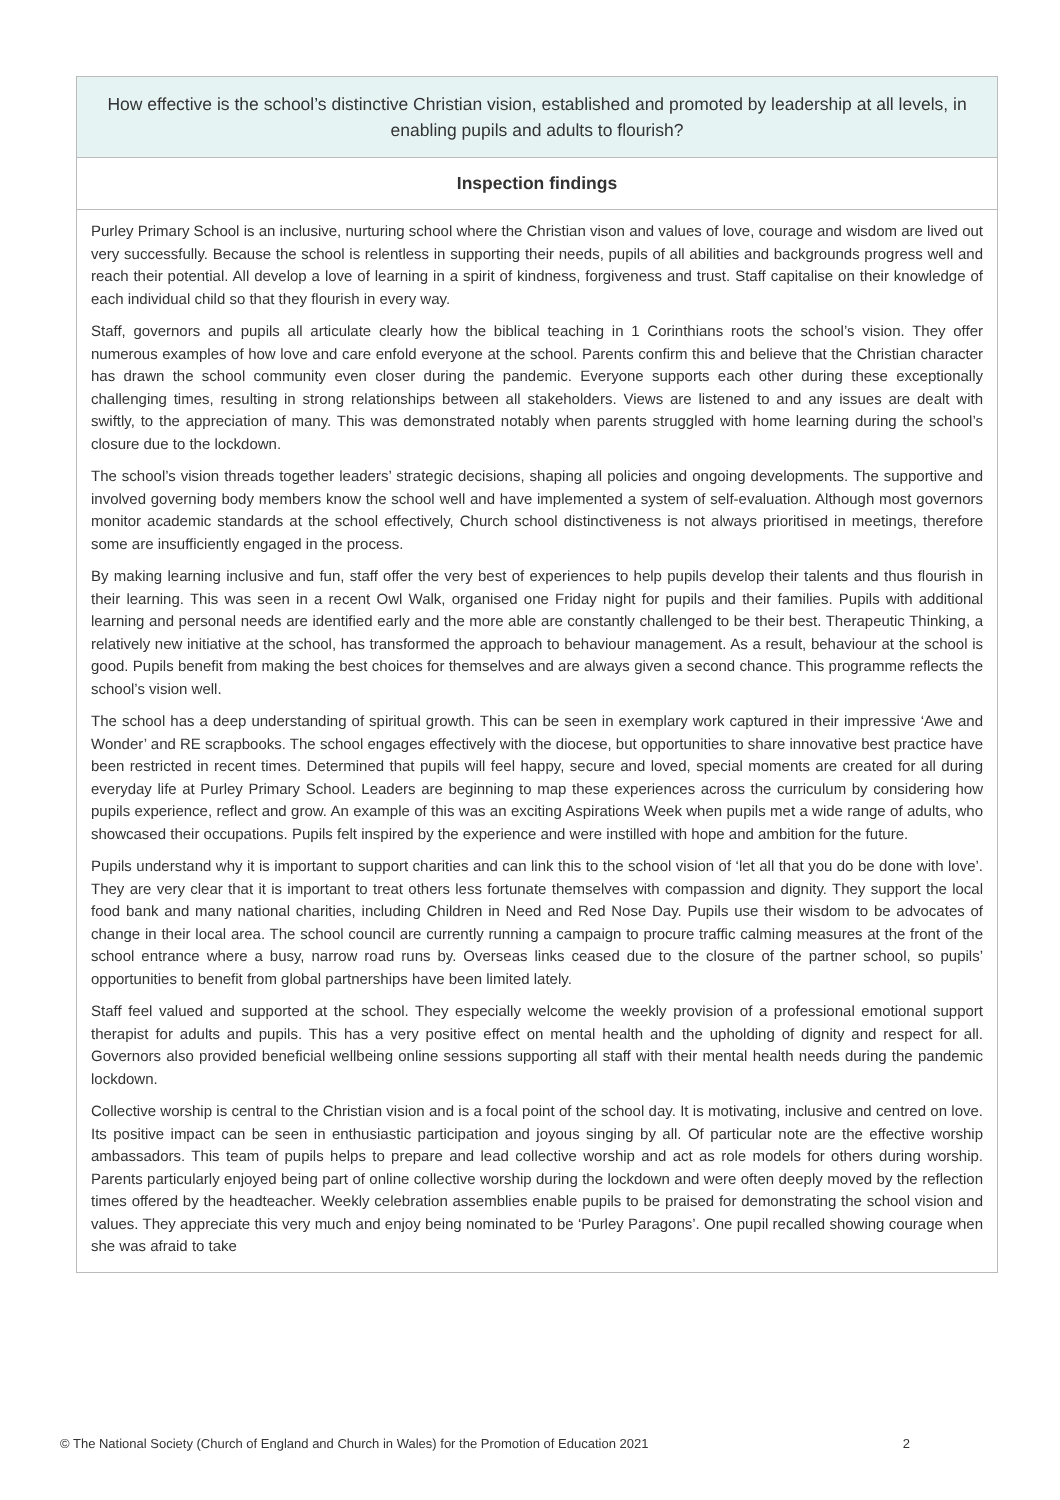How effective is the school’s distinctive Christian vision, established and promoted by leadership at all levels, in enabling pupils and adults to flourish?
Inspection findings
Purley Primary School is an inclusive, nurturing school where the Christian vison and values of love, courage and wisdom are lived out very successfully. Because the school is relentless in supporting their needs, pupils of all abilities and backgrounds progress well and reach their potential. All develop a love of learning in a spirit of kindness, forgiveness and trust. Staff capitalise on their knowledge of each individual child so that they flourish in every way.
Staff, governors and pupils all articulate clearly how the biblical teaching in 1 Corinthians roots the school’s vision. They offer numerous examples of how love and care enfold everyone at the school. Parents confirm this and believe that the Christian character has drawn the school community even closer during the pandemic. Everyone supports each other during these exceptionally challenging times, resulting in strong relationships between all stakeholders. Views are listened to and any issues are dealt with swiftly, to the appreciation of many. This was demonstrated notably when parents struggled with home learning during the school’s closure due to the lockdown.
The school’s vision threads together leaders’ strategic decisions, shaping all policies and ongoing developments. The supportive and involved governing body members know the school well and have implemented a system of self-evaluation. Although most governors monitor academic standards at the school effectively, Church school distinctiveness is not always prioritised in meetings, therefore some are insufficiently engaged in the process.
By making learning inclusive and fun, staff offer the very best of experiences to help pupils develop their talents and thus flourish in their learning. This was seen in a recent Owl Walk, organised one Friday night for pupils and their families. Pupils with additional learning and personal needs are identified early and the more able are constantly challenged to be their best. Therapeutic Thinking, a relatively new initiative at the school, has transformed the approach to behaviour management. As a result, behaviour at the school is good. Pupils benefit from making the best choices for themselves and are always given a second chance. This programme reflects the school’s vision well.
The school has a deep understanding of spiritual growth. This can be seen in exemplary work captured in their impressive ‘Awe and Wonder’ and RE scrapbooks. The school engages effectively with the diocese, but opportunities to share innovative best practice have been restricted in recent times. Determined that pupils will feel happy, secure and loved, special moments are created for all during everyday life at Purley Primary School. Leaders are beginning to map these experiences across the curriculum by considering how pupils experience, reflect and grow. An example of this was an exciting Aspirations Week when pupils met a wide range of adults, who showcased their occupations. Pupils felt inspired by the experience and were instilled with hope and ambition for the future.
Pupils understand why it is important to support charities and can link this to the school vision of ‘let all that you do be done with love’. They are very clear that it is important to treat others less fortunate themselves with compassion and dignity. They support the local food bank and many national charities, including Children in Need and Red Nose Day. Pupils use their wisdom to be advocates of change in their local area. The school council are currently running a campaign to procure traffic calming measures at the front of the school entrance where a busy, narrow road runs by. Overseas links ceased due to the closure of the partner school, so pupils’ opportunities to benefit from global partnerships have been limited lately.
Staff feel valued and supported at the school. They especially welcome the weekly provision of a professional emotional support therapist for adults and pupils. This has a very positive effect on mental health and the upholding of dignity and respect for all. Governors also provided beneficial wellbeing online sessions supporting all staff with their mental health needs during the pandemic lockdown.
Collective worship is central to the Christian vision and is a focal point of the school day. It is motivating, inclusive and centred on love. Its positive impact can be seen in enthusiastic participation and joyous singing by all. Of particular note are the effective worship ambassadors. This team of pupils helps to prepare and lead collective worship and act as role models for others during worship. Parents particularly enjoyed being part of online collective worship during the lockdown and were often deeply moved by the reflection times offered by the headteacher. Weekly celebration assemblies enable pupils to be praised for demonstrating the school vision and values. They appreciate this very much and enjoy being nominated to be ‘Purley Paragons’. One pupil recalled showing courage when she was afraid to take
© The National Society (Church of England and Church in Wales) for the Promotion of Education 2021 2